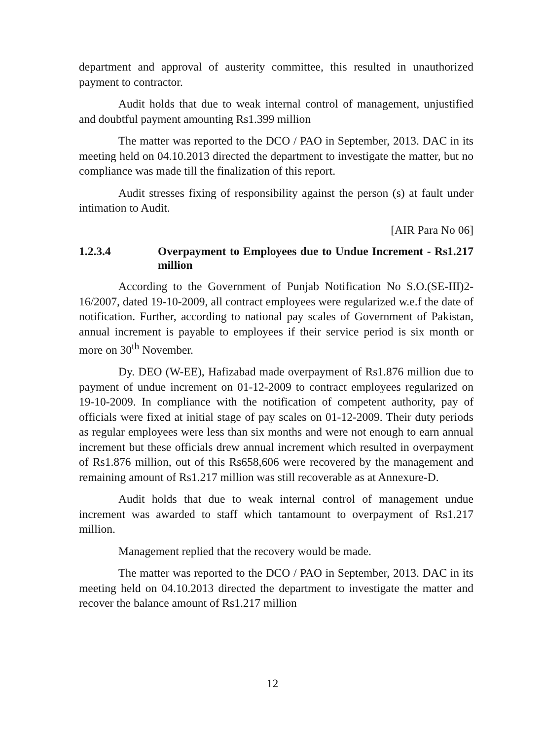department and approval of austerity committee, this resulted in unauthorized payment to contractor.
Audit holds that due to weak internal control of management, unjustified and doubtful payment amounting Rs1.399 million
The matter was reported to the DCO / PAO in September, 2013. DAC in its meeting held on 04.10.2013 directed the department to investigate the matter, but no compliance was made till the finalization of this report.
Audit stresses fixing of responsibility against the person (s) at fault under intimation to Audit.
[AIR Para No 06]
1.2.3.4 Overpayment to Employees due to Undue Increment - Rs1.217 million
According to the Government of Punjab Notification No S.O.(SE-III)2-16/2007, dated 19-10-2009, all contract employees were regularized w.e.f the date of notification. Further, according to national pay scales of Government of Pakistan, annual increment is payable to employees if their service period is six month or more on 30<sup>th</sup> November.
Dy. DEO (W-EE), Hafizabad made overpayment of Rs1.876 million due to payment of undue increment on 01-12-2009 to contract employees regularized on 19-10-2009. In compliance with the notification of competent authority, pay of officials were fixed at initial stage of pay scales on 01-12-2009. Their duty periods as regular employees were less than six months and were not enough to earn annual increment but these officials drew annual increment which resulted in overpayment of Rs1.876 million, out of this Rs658,606 were recovered by the management and remaining amount of Rs1.217 million was still recoverable as at Annexure-D.
Audit holds that due to weak internal control of management undue increment was awarded to staff which tantamount to overpayment of Rs1.217 million.
Management replied that the recovery would be made.
The matter was reported to the DCO / PAO in September, 2013. DAC in its meeting held on 04.10.2013 directed the department to investigate the matter and recover the balance amount of Rs1.217 million
12